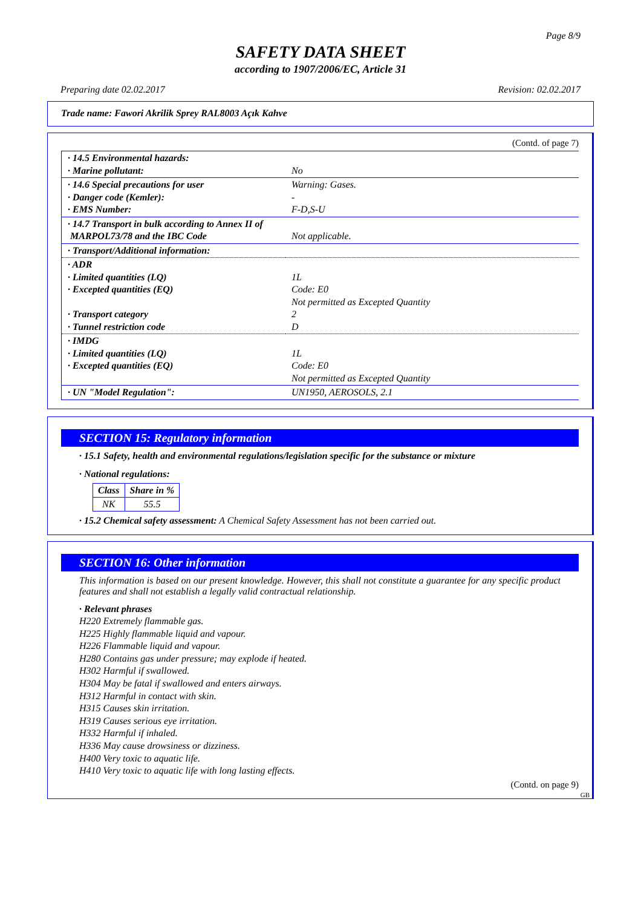Page 8/9
SAFETY DATA SHEET
according to 1907/2006/EC, Article 31
Preparing date 02.02.2017 Revision: 02.02.2017
Trade name: Fawori Akrilik Sprey RAL8003 Açık Kahve
(Contd. of page 7)
| · 14.5 Environmental hazards: · Marine pollutant: | No |
| · 14.6 Special precautions for user · Danger code (Kemler): · EMS Number: | Warning: Gases. - F-D,S-U |
| · 14.7 Transport in bulk according to Annex II of MARPOL73/78 and the IBC Code | Not applicable. |
| · Transport/Additional information: | |
| · ADR · Limited quantities (LQ) · Excepted quantities (EQ) · Transport category · Tunnel restriction code | 1L Code: E0 Not permitted as Excepted Quantity 2 D |
| · IMDG · Limited quantities (LQ) · Excepted quantities (EQ) | 1L Code: E0 Not permitted as Excepted Quantity |
| · UN "Model Regulation": | UN1950, AEROSOLS, 2.1 |
SECTION 15: Regulatory information
· 15.1 Safety, health and environmental regulations/legislation specific for the substance or mixture
· National regulations:
| Class | Share in % |
| --- | --- |
| NK | 55.5 |
· 15.2 Chemical safety assessment: A Chemical Safety Assessment has not been carried out.
SECTION 16: Other information
This information is based on our present knowledge. However, this shall not constitute a guarantee for any specific product features and shall not establish a legally valid contractual relationship.
· Relevant phrases
H220 Extremely flammable gas.
H225 Highly flammable liquid and vapour.
H226 Flammable liquid and vapour.
H280 Contains gas under pressure; may explode if heated.
H302 Harmful if swallowed.
H304 May be fatal if swallowed and enters airways.
H312 Harmful in contact with skin.
H315 Causes skin irritation.
H319 Causes serious eye irritation.
H332 Harmful if inhaled.
H336 May cause drowsiness or dizziness.
H400 Very toxic to aquatic life.
H410 Very toxic to aquatic life with long lasting effects.
(Contd. on page 9)
GB